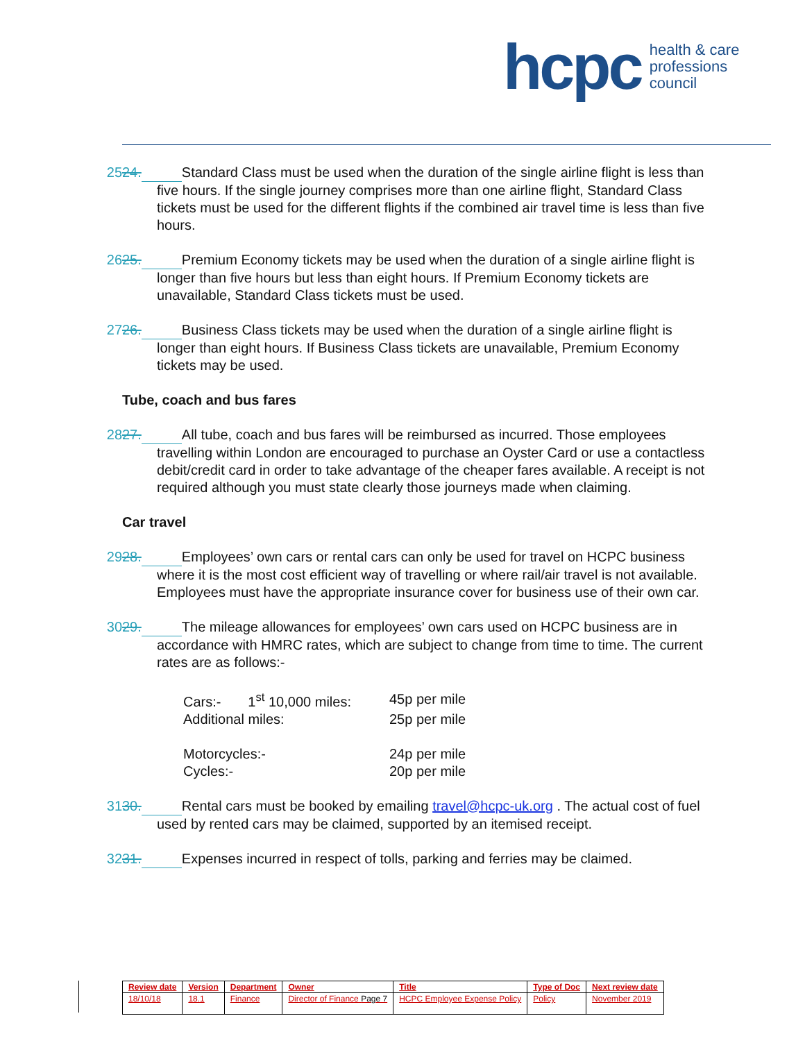hcpc health & care
professions
council
24. 25. Standard Class must be used when the duration of the single airline flight is less than five hours. If the single journey comprises more than one airline flight, Standard Class tickets must be used for the different flights if the combined air travel time is less than five hours.
25. 26. Premium Economy tickets may be used when the duration of a single airline flight is longer than five hours but less than eight hours. If Premium Economy tickets are unavailable, Standard Class tickets must be used.
26. 27. Business Class tickets may be used when the duration of a single airline flight is longer than eight hours. If Business Class tickets are unavailable, Premium Economy tickets may be used.
Tube, coach and bus fares
27. 28. All tube, coach and bus fares will be reimbursed as incurred. Those employees travelling within London are encouraged to purchase an Oyster Card or use a contactless debit/credit card in order to take advantage of the cheaper fares available. A receipt is not required although you must state clearly those journeys made when claiming.
Car travel
28. 29. Employees’ own cars or rental cars can only be used for travel on HCPC business where it is the most cost efficient way of travelling or where rail/air travel is not available. Employees must have the appropriate insurance cover for business use of their own car.
29. 30. The mileage allowances for employees’ own cars used on HCPC business are in accordance with HMRC rates, which are subject to change from time to time. The current rates are as follows:-
| Cars:- 1<sup>st</sup> 10,000 miles: | 45p per mile |
| Additional miles: | 25p per mile |
| Motorcycles:- | 24p per mile |
| Cycles:- | 20p per mile |
30. 31. Rental cars must be booked by emailing travel@hcpc-uk.org . The actual cost of fuel used by rented cars may be claimed, supported by an itemised receipt.
31. 32. Expenses incurred in respect of tolls, parking and ferries may be claimed.
| Review date | Version | Department | Owner | Title | Type of Doc | Next review date |
| --- | --- | --- | --- | --- | --- | --- |
| 18/10/18 | 18.1 | Finance | Director of Finance Page 7 | HCPC Employee Expense Policy | Policy | November 2019 |